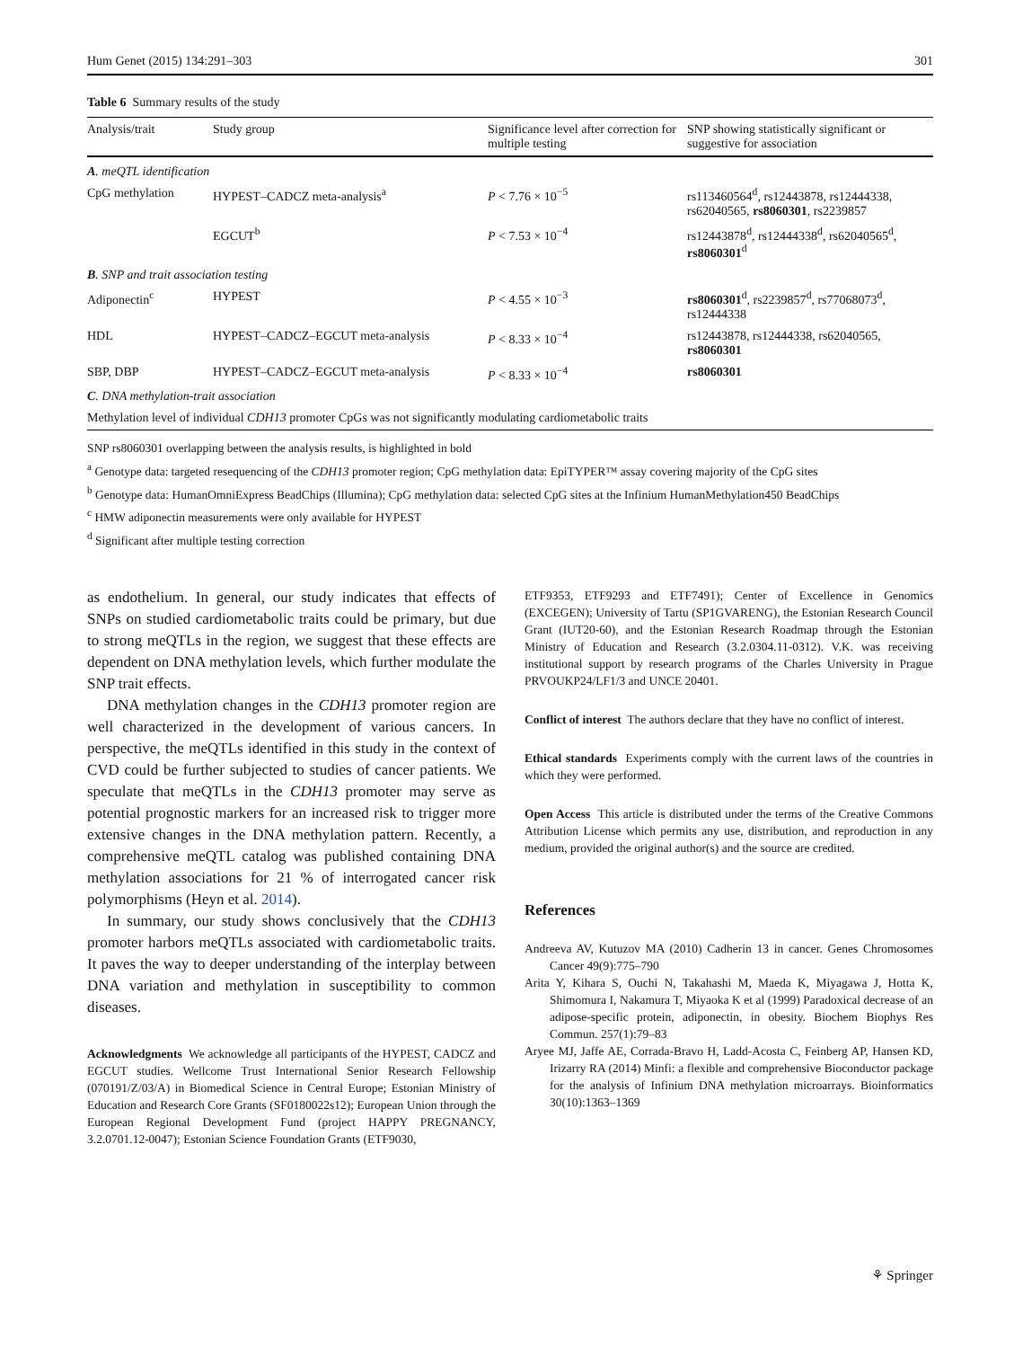Hum Genet (2015) 134:291–303 301
Table 6 Summary results of the study
| Analysis/trait | Study group | Significance level after correction for multiple testing | SNP showing statistically significant or suggestive for association |
| --- | --- | --- | --- |
| A . meQTL identification | | | |
| CpG methylation | HYPEST–CADCZ meta-analysis<sup>a</sup> | P < 7.76 × 10<sup>−5</sup> | rs113460564<sup>d</sup>, rs12443878, rs12444338, rs62040565, rs8060301 , rs2239857 |
| | EGCUT<sup>b</sup> | P < 7.53 × 10<sup>−4</sup> | rs12443878<sup>d</sup>, rs12444338<sup>d</sup>, rs62040565<sup>d</sup>, rs8060301<sup>d</sup> |
| B . SNP and trait association testing | | | |
| Adiponectin<sup>c</sup> | HYPEST | P < 4.55 × 10<sup>−3</sup> | rs8060301<sup>d</sup>, rs2239857<sup>d</sup>, rs77068073<sup>d</sup>, rs12444338 |
| HDL | HYPEST–CADCZ–EGCUT meta-analysis | P < 8.33 × 10<sup>−4</sup> | rs12443878, rs12444338, rs62040565, rs8060301 |
| SBP, DBP | HYPEST–CADCZ–EGCUT meta-analysis | P < 8.33 × 10<sup>−4</sup> | rs8060301 |
| C . DNA methylation-trait association | | | |
| Methylation level of individual CDH13 promoter CpGs was not significantly modulating cardiometabolic traits | | | |
SNP rs8060301 overlapping between the analysis results, is highlighted in bold
<sup>a</sup> Genotype data: targeted resequencing of the CDH13 promoter region; CpG methylation data: EpiTYPER™ assay covering majority of the CpG sites
<sup>b</sup> Genotype data: HumanOmniExpress BeadChips (Illumina); CpG methylation data: selected CpG sites at the Infinium HumanMethylation450 BeadChips
<sup>c</sup> HMW adiponectin measurements were only available for HYPEST
<sup>d</sup> Significant after multiple testing correction
as endothelium. In general, our study indicates that effects of SNPs on studied cardiometabolic traits could be primary, but due to strong meQTLs in the region, we suggest that these effects are dependent on DNA methylation levels, which further modulate the SNP trait effects.
DNA methylation changes in the CDH13 promoter region are well characterized in the development of various cancers. In perspective, the meQTLs identified in this study in the context of CVD could be further subjected to studies of cancer patients. We speculate that meQTLs in the CDH13 promoter may serve as potential prognostic markers for an increased risk to trigger more extensive changes in the DNA methylation pattern. Recently, a comprehensive meQTL catalog was published containing DNA methylation associations for 21 % of interrogated cancer risk polymorphisms (Heyn et al. 2014).
In summary, our study shows conclusively that the CDH13 promoter harbors meQTLs associated with cardiometabolic traits. It paves the way to deeper understanding of the interplay between DNA variation and methylation in susceptibility to common diseases.
Acknowledgments We acknowledge all participants of the HYPEST, CADCZ and EGCUT studies. Wellcome Trust International Senior Research Fellowship (070191/Z/03/A) in Biomedical Science in Central Europe; Estonian Ministry of Education and Research Core Grants (SF0180022s12); European Union through the European Regional Development Fund (project HAPPY PREGNANCY, 3.2.0701.12-0047); Estonian Science Foundation Grants (ETF9030,
ETF9353, ETF9293 and ETF7491); Center of Excellence in Genomics (EXCEGEN); University of Tartu (SP1GVARENG), the Estonian Research Council Grant (IUT20-60), and the Estonian Research Roadmap through the Estonian Ministry of Education and Research (3.2.0304.11-0312). V.K. was receiving institutional support by research programs of the Charles University in Prague PRVOUKP24/LF1/3 and UNCE 20401.
Conflict of interest The authors declare that they have no conflict of interest.
Ethical standards Experiments comply with the current laws of the countries in which they were performed.
Open Access This article is distributed under the terms of the Creative Commons Attribution License which permits any use, distribution, and reproduction in any medium, provided the original author(s) and the source are credited.
References
Andreeva AV, Kutuzov MA (2010) Cadherin 13 in cancer. Genes Chromosomes Cancer 49(9):775–790
Arita Y, Kihara S, Ouchi N, Takahashi M, Maeda K, Miyagawa J, Hotta K, Shimomura I, Nakamura T, Miyaoka K et al (1999) Paradoxical decrease of an adipose-specific protein, adiponectin, in obesity. Biochem Biophys Res Commun. 257(1):79–83
Aryee MJ, Jaffe AE, Corrada-Bravo H, Ladd-Acosta C, Feinberg AP, Hansen KD, Irizarry RA (2014) Minfi: a flexible and comprehensive Bioconductor package for the analysis of Infinium DNA methylation microarrays. Bioinformatics 30(10):1363–1369
⚘ Springer